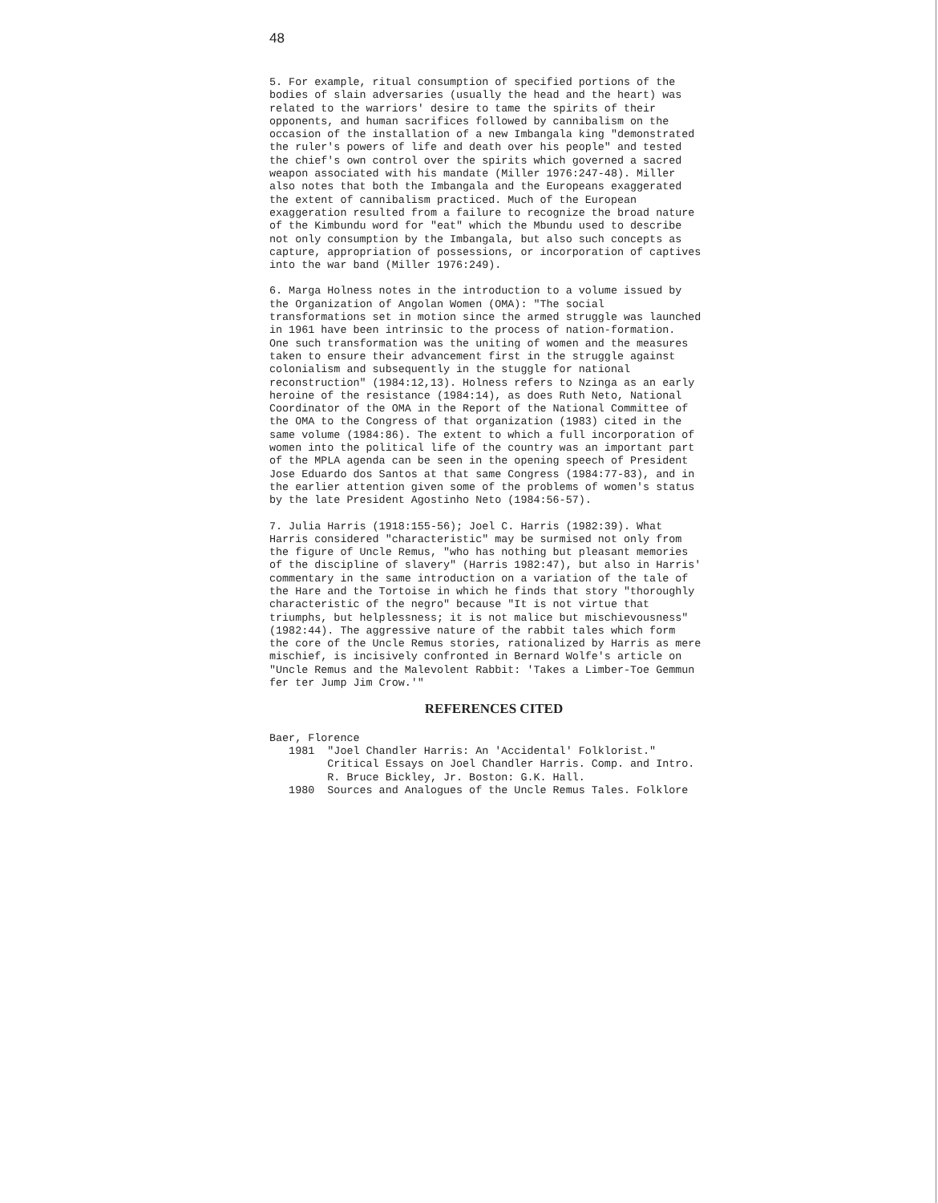48
5. For example, ritual consumption of specified portions of the bodies of slain adversaries (usually the head and the heart) was related to the warriors' desire to tame the spirits of their opponents, and human sacrifices followed by cannibalism on the occasion of the installation of a new Imbangala king "demonstrated the ruler's powers of life and death over his people" and tested the chief's own control over the spirits which governed a sacred weapon associated with his mandate (Miller 1976:247-48). Miller also notes that both the Imbangala and the Europeans exaggerated the extent of cannibalism practiced. Much of the European exaggeration resulted from a failure to recognize the broad nature of the Kimbundu word for "eat" which the Mbundu used to describe not only consumption by the Imbangala, but also such concepts as capture, appropriation of possessions, or incorporation of captives into the war band (Miller 1976:249).
6. Marga Holness notes in the introduction to a volume issued by the Organization of Angolan Women (OMA): "The social transformations set in motion since the armed struggle was launched in 1961 have been intrinsic to the process of nation-formation. One such transformation was the uniting of women and the measures taken to ensure their advancement first in the struggle against colonialism and subsequently in the stuggle for national reconstruction" (1984:12,13). Holness refers to Nzinga as an early heroine of the resistance (1984:14), as does Ruth Neto, National Coordinator of the OMA in the Report of the National Committee of the OMA to the Congress of that organization (1983) cited in the same volume (1984:86). The extent to which a full incorporation of women into the political life of the country was an important part of the MPLA agenda can be seen in the opening speech of President Jose Eduardo dos Santos at that same Congress (1984:77-83), and in the earlier attention given some of the problems of women's status by the late President Agostinho Neto (1984:56-57).
7. Julia Harris (1918:155-56); Joel C. Harris (1982:39). What Harris considered "characteristic" may be surmised not only from the figure of Uncle Remus, "who has nothing but pleasant memories of the discipline of slavery" (Harris 1982:47), but also in Harris' commentary in the same introduction on a variation of the tale of the Hare and the Tortoise in which he finds that story "thoroughly characteristic of the negro" because "It is not virtue that triumphs, but helplessness; it is not malice but mischievousness" (1982:44). The aggressive nature of the rabbit tales which form the core of the Uncle Remus stories, rationalized by Harris as mere mischief, is incisively confronted in Bernard Wolfe's article on "Uncle Remus and the Malevolent Rabbit: 'Takes a Limber-Toe Gemmun fer ter Jump Jim Crow.'"
REFERENCES CITED
Baer, Florence 1981 "Joel Chandler Harris: An 'Accidental' Folklorist." Critical Essays on Joel Chandler Harris. Comp. and Intro. R. Bruce Bickley, Jr. Boston: G.K. Hall. 1980 Sources and Analogues of the Uncle Remus Tales. Folklore